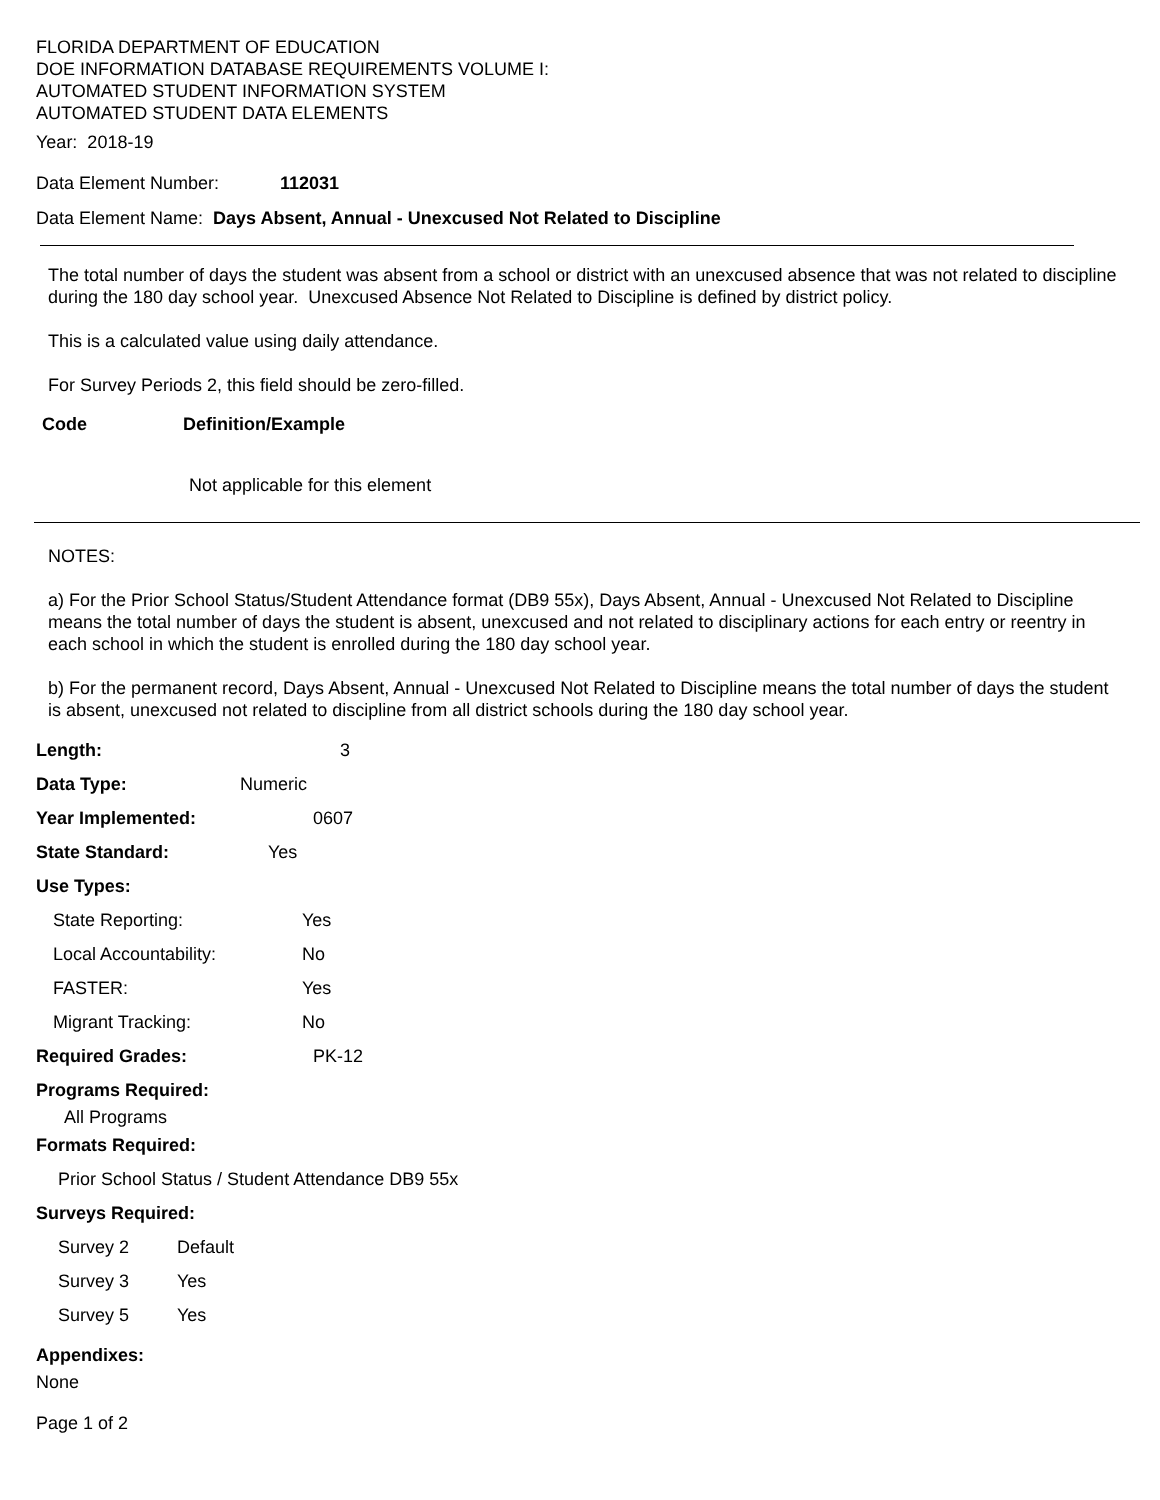FLORIDA DEPARTMENT OF EDUCATION
DOE INFORMATION DATABASE REQUIREMENTS VOLUME I:
AUTOMATED STUDENT INFORMATION SYSTEM
AUTOMATED STUDENT DATA ELEMENTS
Year: 2018-19
Data Element Number: 112031
Data Element Name: Days Absent, Annual - Unexcused Not Related to Discipline
The total number of days the student was absent from a school or district with an unexcused absence that was not related to discipline during the 180 day school year. Unexcused Absence Not Related to Discipline is defined by district policy.
This is a calculated value using daily attendance.
For Survey Periods 2, this field should be zero-filled.
Code Definition/Example
Not applicable for this element
NOTES:
a) For the Prior School Status/Student Attendance format (DB9 55x), Days Absent, Annual - Unexcused Not Related to Discipline means the total number of days the student is absent, unexcused and not related to disciplinary actions for each entry or reentry in each school in which the student is enrolled during the 180 day school year.
b) For the permanent record, Days Absent, Annual - Unexcused Not Related to Discipline means the total number of days the student is absent, unexcused not related to discipline from all district schools during the 180 day school year.
Length: 3
Data Type: Numeric
Year Implemented: 0607
State Standard: Yes
Use Types:
State Reporting: Yes
Local Accountability: No
FASTER: Yes
Migrant Tracking: No
Required Grades: PK-12
Programs Required:
All Programs
Formats Required:
Prior School Status / Student Attendance DB9 55x
Surveys Required:
Survey 2 Default
Survey 3 Yes
Survey 5 Yes
Appendixes:
None
Page 1 of 2